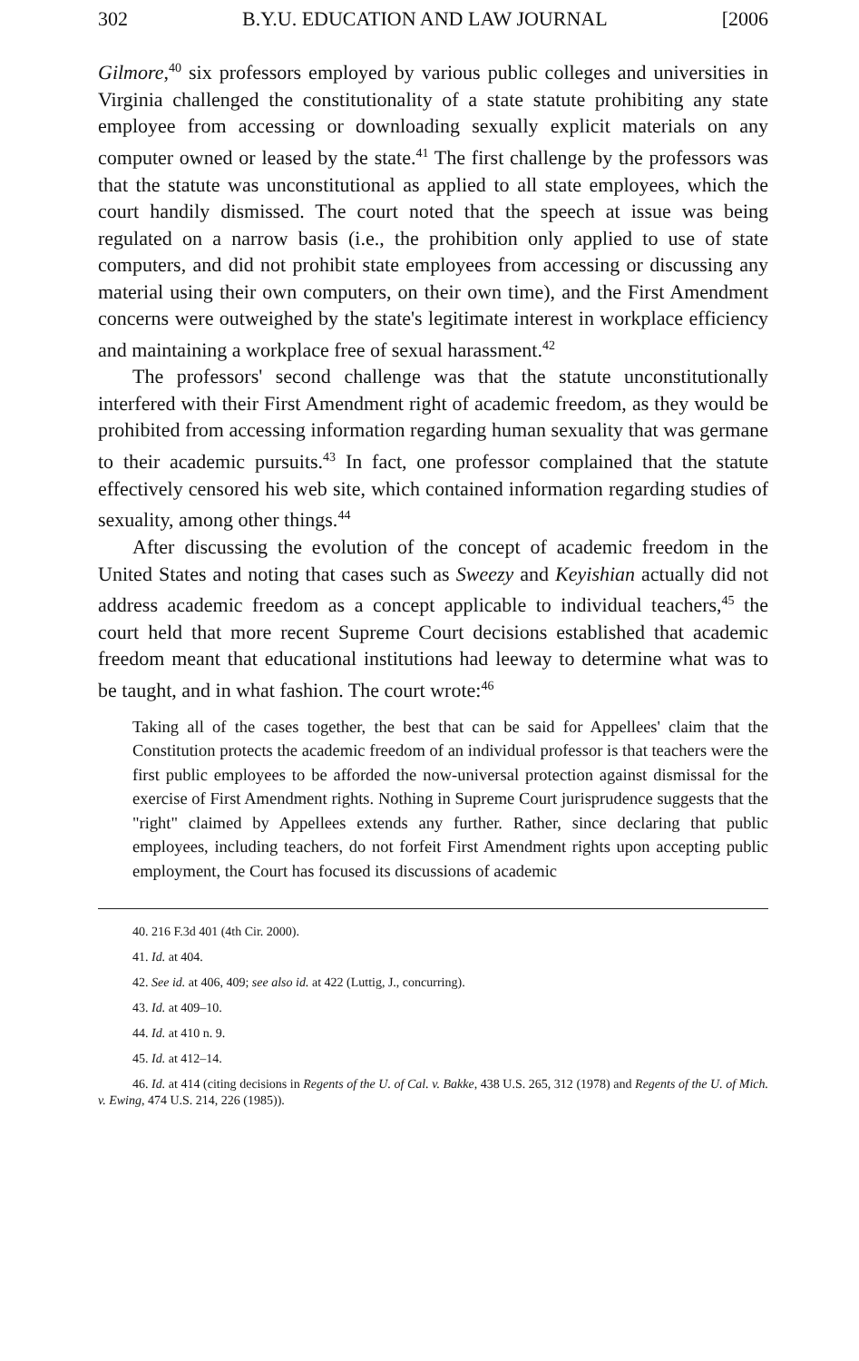302 B.Y.U. EDUCATION AND LAW JOURNAL [2006
Gilmore,<sup>40</sup> six professors employed by various public colleges and universities in Virginia challenged the constitutionality of a state statute prohibiting any state employee from accessing or downloading sexually explicit materials on any computer owned or leased by the state.<sup>41</sup> The first challenge by the professors was that the statute was unconstitutional as applied to all state employees, which the court handily dismissed. The court noted that the speech at issue was being regulated on a narrow basis (i.e., the prohibition only applied to use of state computers, and did not prohibit state employees from accessing or discussing any material using their own computers, on their own time), and the First Amendment concerns were outweighed by the state's legitimate interest in workplace efficiency and maintaining a workplace free of sexual harassment.<sup>42</sup>
The professors' second challenge was that the statute unconstitutionally interfered with their First Amendment right of academic freedom, as they would be prohibited from accessing information regarding human sexuality that was germane to their academic pursuits.<sup>43</sup> In fact, one professor complained that the statute effectively censored his web site, which contained information regarding studies of sexuality, among other things.<sup>44</sup>
After discussing the evolution of the concept of academic freedom in the United States and noting that cases such as Sweezy and Keyishian actually did not address academic freedom as a concept applicable to individual teachers,<sup>45</sup> the court held that more recent Supreme Court decisions established that academic freedom meant that educational institutions had leeway to determine what was to be taught, and in what fashion. The court wrote:<sup>46</sup>
Taking all of the cases together, the best that can be said for Appellees' claim that the Constitution protects the academic freedom of an individual professor is that teachers were the first public employees to be afforded the now-universal protection against dismissal for the exercise of First Amendment rights. Nothing in Supreme Court jurisprudence suggests that the "right" claimed by Appellees extends any further. Rather, since declaring that public employees, including teachers, do not forfeit First Amendment rights upon accepting public employment, the Court has focused its discussions of academic
40. 216 F.3d 401 (4th Cir. 2000).
41. Id. at 404.
42. See id. at 406, 409; see also id. at 422 (Luttig, J., concurring).
43. Id. at 409–10.
44. Id. at 410 n. 9.
45. Id. at 412–14.
46. Id. at 414 (citing decisions in Regents of the U. of Cal. v. Bakke, 438 U.S. 265, 312 (1978) and Regents of the U. of Mich. v. Ewing, 474 U.S. 214, 226 (1985)).